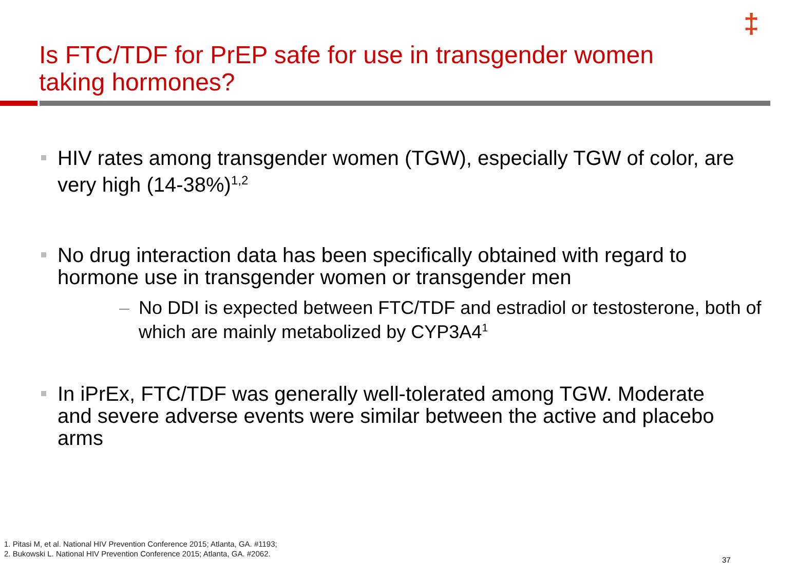‡
Is FTC/TDF for PrEP safe for use in transgender women taking hormones?
HIV rates among transgender women (TGW), especially TGW of color, are very high (14-38%)<sup>1,2</sup>
No drug interaction data has been specifically obtained with regard to hormone use in transgender women or transgender men
– No DDI is expected between FTC/TDF and estradiol or testosterone, both of which are mainly metabolized by CYP3A4<sup>1</sup>
In iPrEx, FTC/TDF was generally well-tolerated among TGW. Moderate and severe adverse events were similar between the active and placebo arms
1. Pitasi M, et al. National HIV Prevention Conference 2015; Atlanta, GA. #1193;
2. Bukowski L. National HIV Prevention Conference 2015; Atlanta, GA. #2062.
37